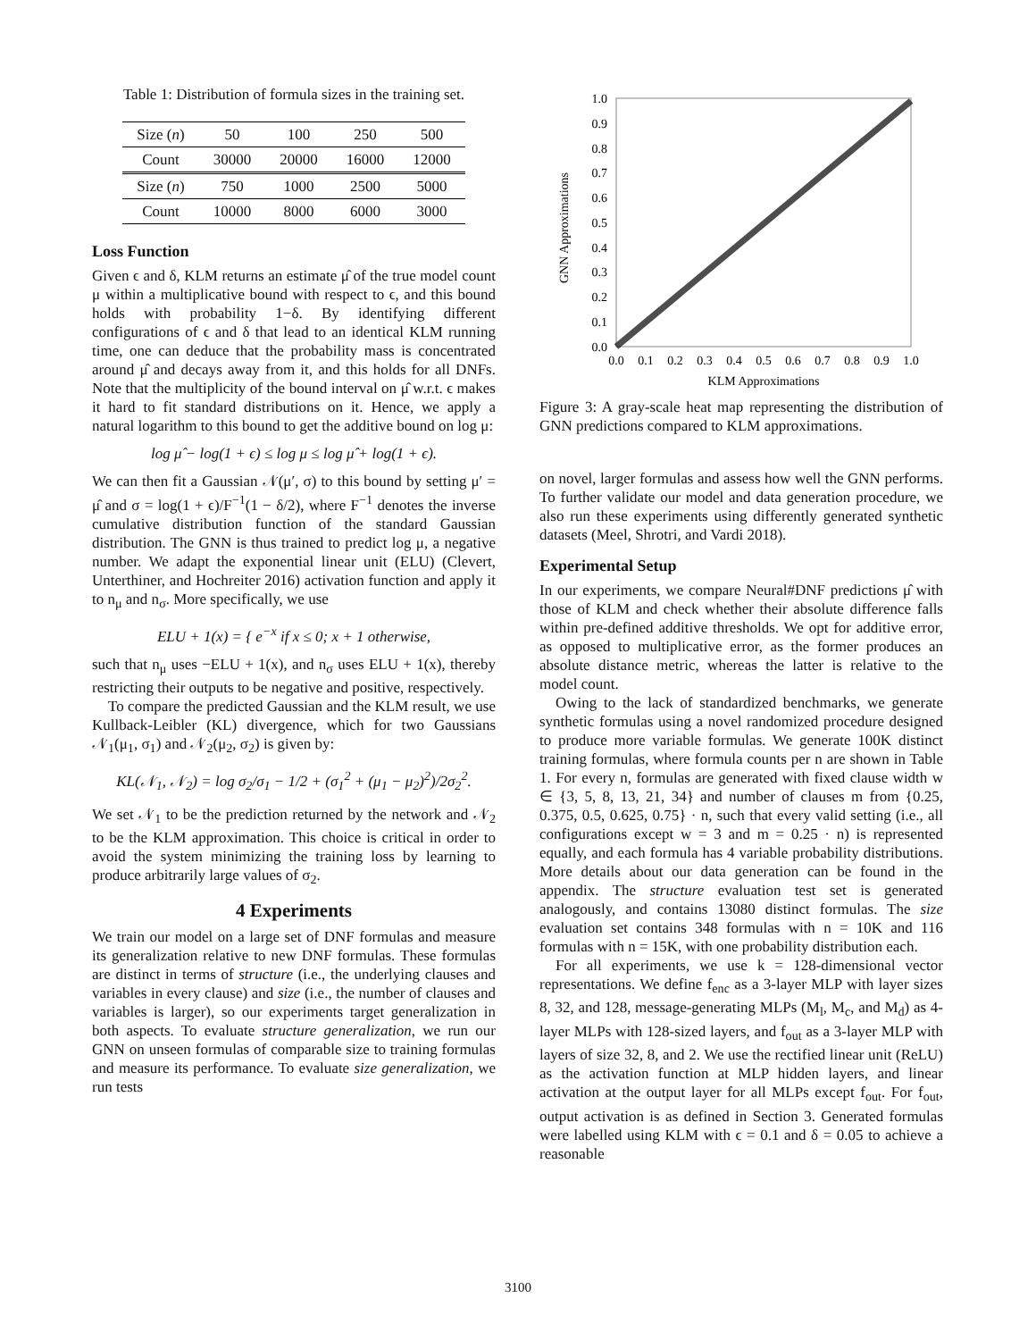Table 1: Distribution of formula sizes in the training set.
| Size ( n ) | 50 | 100 | 250 | 500 |
| Count | 30000 | 20000 | 16000 | 12000 |
| Size ( n ) | 750 | 1000 | 2500 | 5000 |
| Count | 10000 | 8000 | 6000 | 3000 |
Loss Function
Given ϵ and δ, KLM returns an estimate μ̂ of the true model count μ within a multiplicative bound with respect to ϵ, and this bound holds with probability 1−δ. By identifying different configurations of ϵ and δ that lead to an identical KLM running time, one can deduce that the probability mass is concentrated around μ̂ and decays away from it, and this holds for all DNFs. Note that the multiplicity of the bound interval on μ̂ w.r.t. ϵ makes it hard to fit standard distributions on it. Hence, we apply a natural logarithm to this bound to get the additive bound on log μ:
log μ̂ − log(1 + ϵ) ≤ log μ ≤ log μ̂ + log(1 + ϵ).
We can then fit a Gaussian 𝒩(μ′, σ) to this bound by setting μ′ = μ̂ and σ = log(1 + ϵ)/F<sup>−1</sup>(1 − δ/2), where F<sup>−1</sup> denotes the inverse cumulative distribution function of the standard Gaussian distribution. The GNN is thus trained to predict log μ, a negative number. We adapt the exponential linear unit (ELU) (Clevert, Unterthiner, and Hochreiter 2016) activation function and apply it to n<sub>μ</sub> and n<sub>σ</sub>. More specifically, we use
ELU + 1(x) = { e<sup>−x</sup> if x ≤ 0; x + 1 otherwise,
such that n<sub>μ</sub> uses −ELU + 1(x), and n<sub>σ</sub> uses ELU + 1(x), thereby restricting their outputs to be negative and positive, respectively.
To compare the predicted Gaussian and the KLM result, we use Kullback-Leibler (KL) divergence, which for two Gaussians 𝒩<sub>1</sub>(μ<sub>1</sub>, σ<sub>1</sub>) and 𝒩<sub>2</sub>(μ<sub>2</sub>, σ<sub>2</sub>) is given by:
KL(𝒩<sub>1</sub>, 𝒩<sub>2</sub>) = log σ<sub>2</sub>/σ<sub>1</sub> − 1/2 + (σ<sub>1</sub><sup>2</sup> + (μ<sub>1</sub> − μ<sub>2</sub>)<sup>2</sup>)/2σ<sub>2</sub><sup>2</sup>.
We set 𝒩<sub>1</sub> to be the prediction returned by the network and 𝒩<sub>2</sub> to be the KLM approximation. This choice is critical in order to avoid the system minimizing the training loss by learning to produce arbitrarily large values of σ<sub>2</sub>.
4 Experiments
We train our model on a large set of DNF formulas and measure its generalization relative to new DNF formulas. These formulas are distinct in terms of structure (i.e., the underlying clauses and variables in every clause) and size (i.e., the number of clauses and variables is larger), so our experiments target generalization in both aspects. To evaluate structure generalization, we run our GNN on unseen formulas of comparable size to training formulas and measure its performance. To evaluate size generalization, we run tests
GNN Approximations
1.0
0.9
0.8
0.7
0.6
0.5
0.4
0.3
0.2
0.1
0.0
0.0
0.1
0.2
0.3
0.4
0.5
0.6
0.7
0.8
0.9
1.0
KLM Approximations
Figure 3: A gray-scale heat map representing the distribution of GNN predictions compared to KLM approximations.
on novel, larger formulas and assess how well the GNN performs. To further validate our model and data generation procedure, we also run these experiments using differently generated synthetic datasets (Meel, Shrotri, and Vardi 2018).
Experimental Setup
In our experiments, we compare Neural#DNF predictions μ̂ with those of KLM and check whether their absolute difference falls within pre-defined additive thresholds. We opt for additive error, as opposed to multiplicative error, as the former produces an absolute distance metric, whereas the latter is relative to the model count.
Owing to the lack of standardized benchmarks, we generate synthetic formulas using a novel randomized procedure designed to produce more variable formulas. We generate 100K distinct training formulas, where formula counts per n are shown in Table 1. For every n, formulas are generated with fixed clause width w ∈ {3, 5, 8, 13, 21, 34} and number of clauses m from {0.25, 0.375, 0.5, 0.625, 0.75} · n, such that every valid setting (i.e., all configurations except w = 3 and m = 0.25 · n) is represented equally, and each formula has 4 variable probability distributions. More details about our data generation can be found in the appendix. The structure evaluation test set is generated analogously, and contains 13080 distinct formulas. The size evaluation set contains 348 formulas with n = 10K and 116 formulas with n = 15K, with one probability distribution each.
For all experiments, we use k = 128-dimensional vector representations. We define f<sub>enc</sub> as a 3-layer MLP with layer sizes 8, 32, and 128, message-generating MLPs (M<sub>l</sub>, M<sub>c</sub>, and M<sub>d</sub>) as 4-layer MLPs with 128-sized layers, and f<sub>out</sub> as a 3-layer MLP with layers of size 32, 8, and 2. We use the rectified linear unit (ReLU) as the activation function at MLP hidden layers, and linear activation at the output layer for all MLPs except f<sub>out</sub>. For f<sub>out</sub>, output activation is as defined in Section 3. Generated formulas were labelled using KLM with ϵ = 0.1 and δ = 0.05 to achieve a reasonable
3100